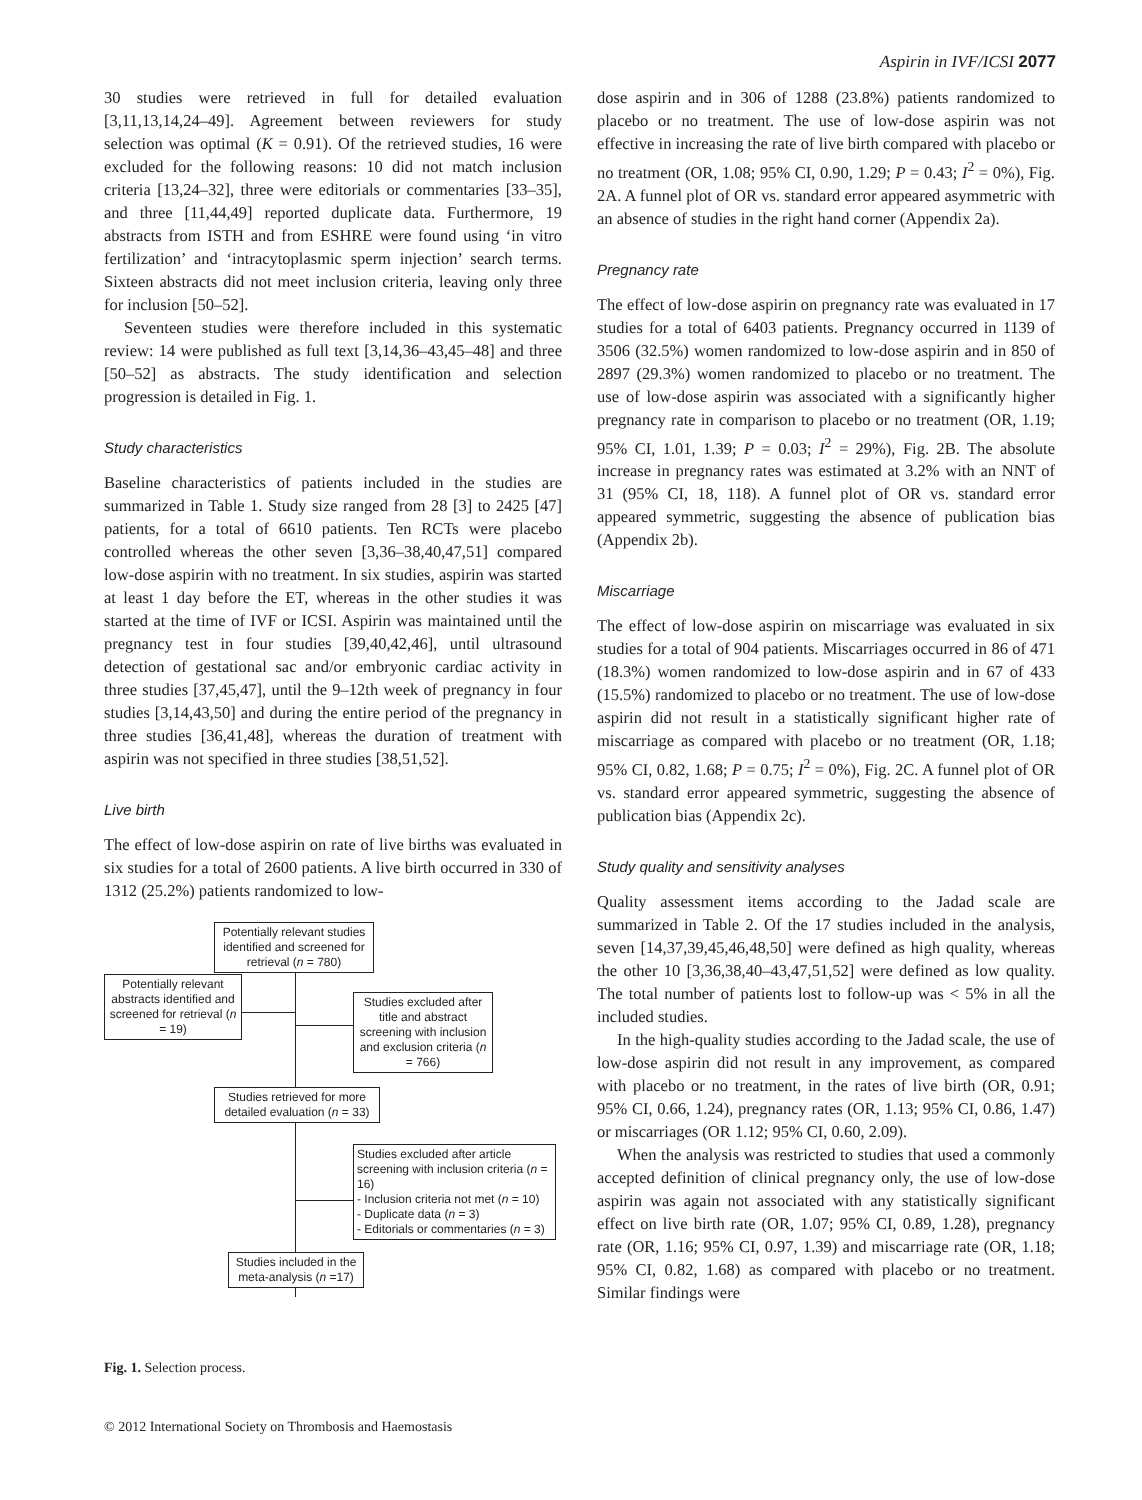Aspirin in IVF/ICSI 2077
30 studies were retrieved in full for detailed evaluation [3,11,13,14,24–49]. Agreement between reviewers for study selection was optimal (K = 0.91). Of the retrieved studies, 16 were excluded for the following reasons: 10 did not match inclusion criteria [13,24–32], three were editorials or commentaries [33–35], and three [11,44,49] reported duplicate data. Furthermore, 19 abstracts from ISTH and from ESHRE were found using ‘in vitro fertilization’ and ‘intracytoplasmic sperm injection’ search terms. Sixteen abstracts did not meet inclusion criteria, leaving only three for inclusion [50–52].
Seventeen studies were therefore included in this systematic review: 14 were published as full text [3,14,36–43,45–48] and three [50–52] as abstracts. The study identification and selection progression is detailed in Fig. 1.
Study characteristics
Baseline characteristics of patients included in the studies are summarized in Table 1. Study size ranged from 28 [3] to 2425 [47] patients, for a total of 6610 patients. Ten RCTs were placebo controlled whereas the other seven [3,36–38,40,47,51] compared low-dose aspirin with no treatment. In six studies, aspirin was started at least 1 day before the ET, whereas in the other studies it was started at the time of IVF or ICSI. Aspirin was maintained until the pregnancy test in four studies [39,40,42,46], until ultrasound detection of gestational sac and/or embryonic cardiac activity in three studies [37,45,47], until the 9–12th week of pregnancy in four studies [3,14,43,50] and during the entire period of the pregnancy in three studies [36,41,48], whereas the duration of treatment with aspirin was not specified in three studies [38,51,52].
Live birth
The effect of low-dose aspirin on rate of live births was evaluated in six studies for a total of 2600 patients. A live birth occurred in 330 of 1312 (25.2%) patients randomized to low-
Potentially relevant studies identified and screened for retrieval (n = 780)
Potentially relevant abstracts identified and screened for retrieval (n = 19)
Studies excluded after title and abstract screening with inclusion and exclusion criteria (n = 766)
Studies retrieved for more detailed evaluation (n = 33)
Studies excluded after article screening with inclusion criteria (n = 16)
- Inclusion criteria not met (n = 10)
- Duplicate data (n = 3)
- Editorials or commentaries (n = 3)
Studies included in the meta-analysis (n =17)
Fig. 1. Selection process.
dose aspirin and in 306 of 1288 (23.8%) patients randomized to placebo or no treatment. The use of low-dose aspirin was not effective in increasing the rate of live birth compared with placebo or no treatment (OR, 1.08; 95% CI, 0.90, 1.29; P = 0.43; I<sup>2</sup> = 0%), Fig. 2A. A funnel plot of OR vs. standard error appeared asymmetric with an absence of studies in the right hand corner (Appendix 2a).
Pregnancy rate
The effect of low-dose aspirin on pregnancy rate was evaluated in 17 studies for a total of 6403 patients. Pregnancy occurred in 1139 of 3506 (32.5%) women randomized to low-dose aspirin and in 850 of 2897 (29.3%) women randomized to placebo or no treatment. The use of low-dose aspirin was associated with a significantly higher pregnancy rate in comparison to placebo or no treatment (OR, 1.19; 95% CI, 1.01, 1.39; P = 0.03; I<sup>2</sup> = 29%), Fig. 2B. The absolute increase in pregnancy rates was estimated at 3.2% with an NNT of 31 (95% CI, 18, 118). A funnel plot of OR vs. standard error appeared symmetric, suggesting the absence of publication bias (Appendix 2b).
Miscarriage
The effect of low-dose aspirin on miscarriage was evaluated in six studies for a total of 904 patients. Miscarriages occurred in 86 of 471 (18.3%) women randomized to low-dose aspirin and in 67 of 433 (15.5%) randomized to placebo or no treatment. The use of low-dose aspirin did not result in a statistically significant higher rate of miscarriage as compared with placebo or no treatment (OR, 1.18; 95% CI, 0.82, 1.68; P = 0.75; I<sup>2</sup> = 0%), Fig. 2C. A funnel plot of OR vs. standard error appeared symmetric, suggesting the absence of publication bias (Appendix 2c).
Study quality and sensitivity analyses
Quality assessment items according to the Jadad scale are summarized in Table 2. Of the 17 studies included in the analysis, seven [14,37,39,45,46,48,50] were defined as high quality, whereas the other 10 [3,36,38,40–43,47,51,52] were defined as low quality. The total number of patients lost to follow-up was < 5% in all the included studies.
In the high-quality studies according to the Jadad scale, the use of low-dose aspirin did not result in any improvement, as compared with placebo or no treatment, in the rates of live birth (OR, 0.91; 95% CI, 0.66, 1.24), pregnancy rates (OR, 1.13; 95% CI, 0.86, 1.47) or miscarriages (OR 1.12; 95% CI, 0.60, 2.09).
When the analysis was restricted to studies that used a commonly accepted definition of clinical pregnancy only, the use of low-dose aspirin was again not associated with any statistically significant effect on live birth rate (OR, 1.07; 95% CI, 0.89, 1.28), pregnancy rate (OR, 1.16; 95% CI, 0.97, 1.39) and miscarriage rate (OR, 1.18; 95% CI, 0.82, 1.68) as compared with placebo or no treatment. Similar findings were
© 2012 International Society on Thrombosis and Haemostasis